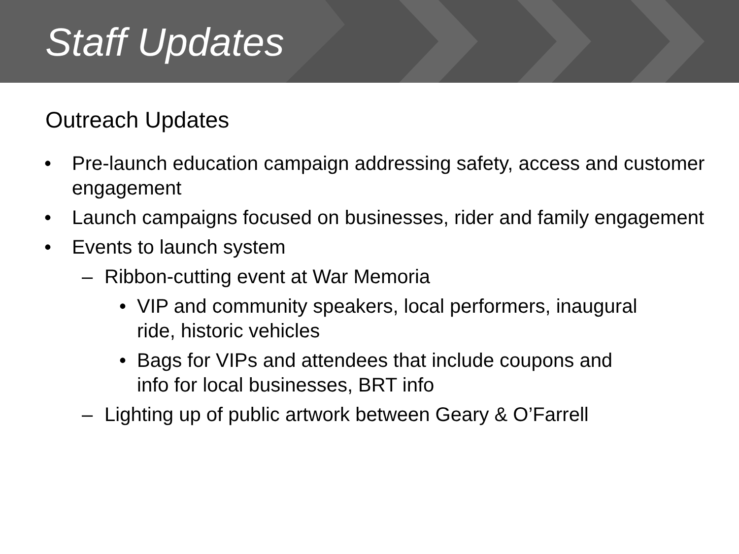Staff Updates
Outreach Updates
• Pre-launch education campaign addressing safety, access and customer engagement
• Launch campaigns focused on businesses, rider and family engagement
• Events to launch system
– Ribbon-cutting event at War Memoria
• VIP and community speakers, local performers, inaugural ride, historic vehicles
• Bags for VIPs and attendees that include coupons and info for local businesses, BRT info
– Lighting up of public artwork between Geary & O’Farrell